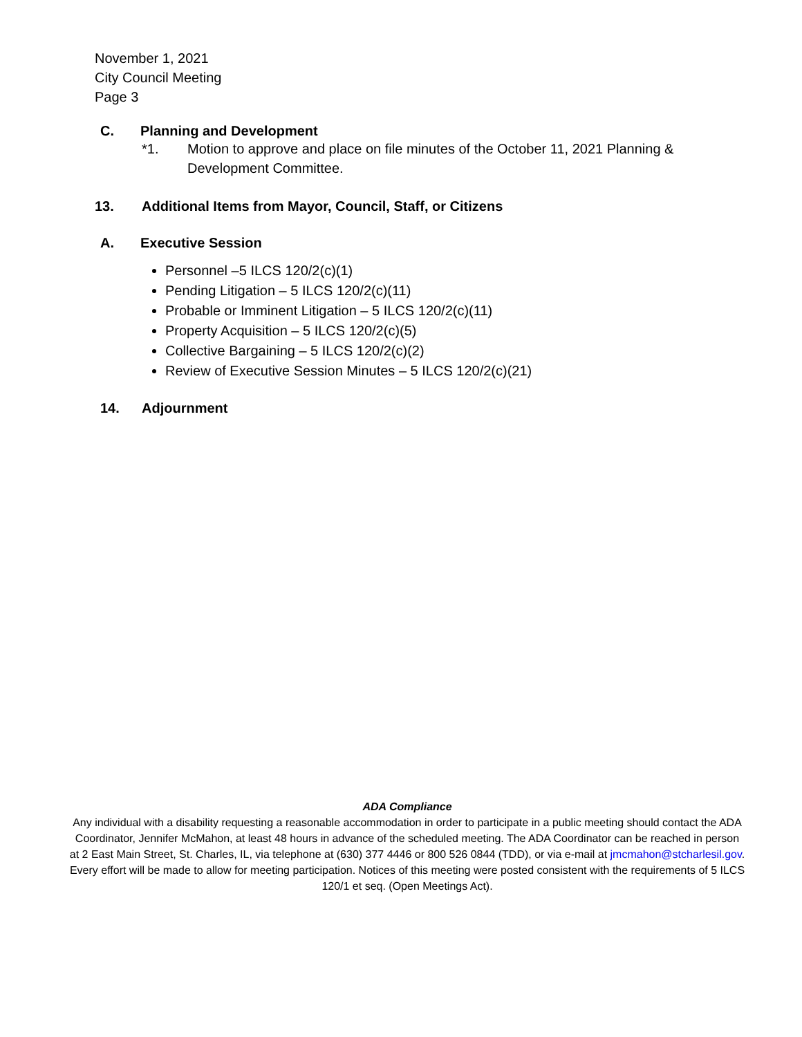November 1, 2021
City Council Meeting
Page 3
C. Planning and Development
*1. Motion to approve and place on file minutes of the October 11, 2021 Planning & Development Committee.
13. Additional Items from Mayor, Council, Staff, or Citizens
A. Executive Session
Personnel –5 ILCS 120/2(c)(1)
Pending Litigation – 5 ILCS 120/2(c)(11)
Probable or Imminent Litigation – 5 ILCS 120/2(c)(11)
Property Acquisition – 5 ILCS 120/2(c)(5)
Collective Bargaining – 5 ILCS 120/2(c)(2)
Review of Executive Session Minutes – 5 ILCS 120/2(c)(21)
14. Adjournment
ADA Compliance
Any individual with a disability requesting a reasonable accommodation in order to participate in a public meeting should contact the ADA Coordinator, Jennifer McMahon, at least 48 hours in advance of the scheduled meeting. The ADA Coordinator can be reached in person at 2 East Main Street, St. Charles, IL, via telephone at (630) 377 4446 or 800 526 0844 (TDD), or via e-mail at jmcmahon@stcharlesil.gov. Every effort will be made to allow for meeting participation. Notices of this meeting were posted consistent with the requirements of 5 ILCS 120/1 et seq. (Open Meetings Act).